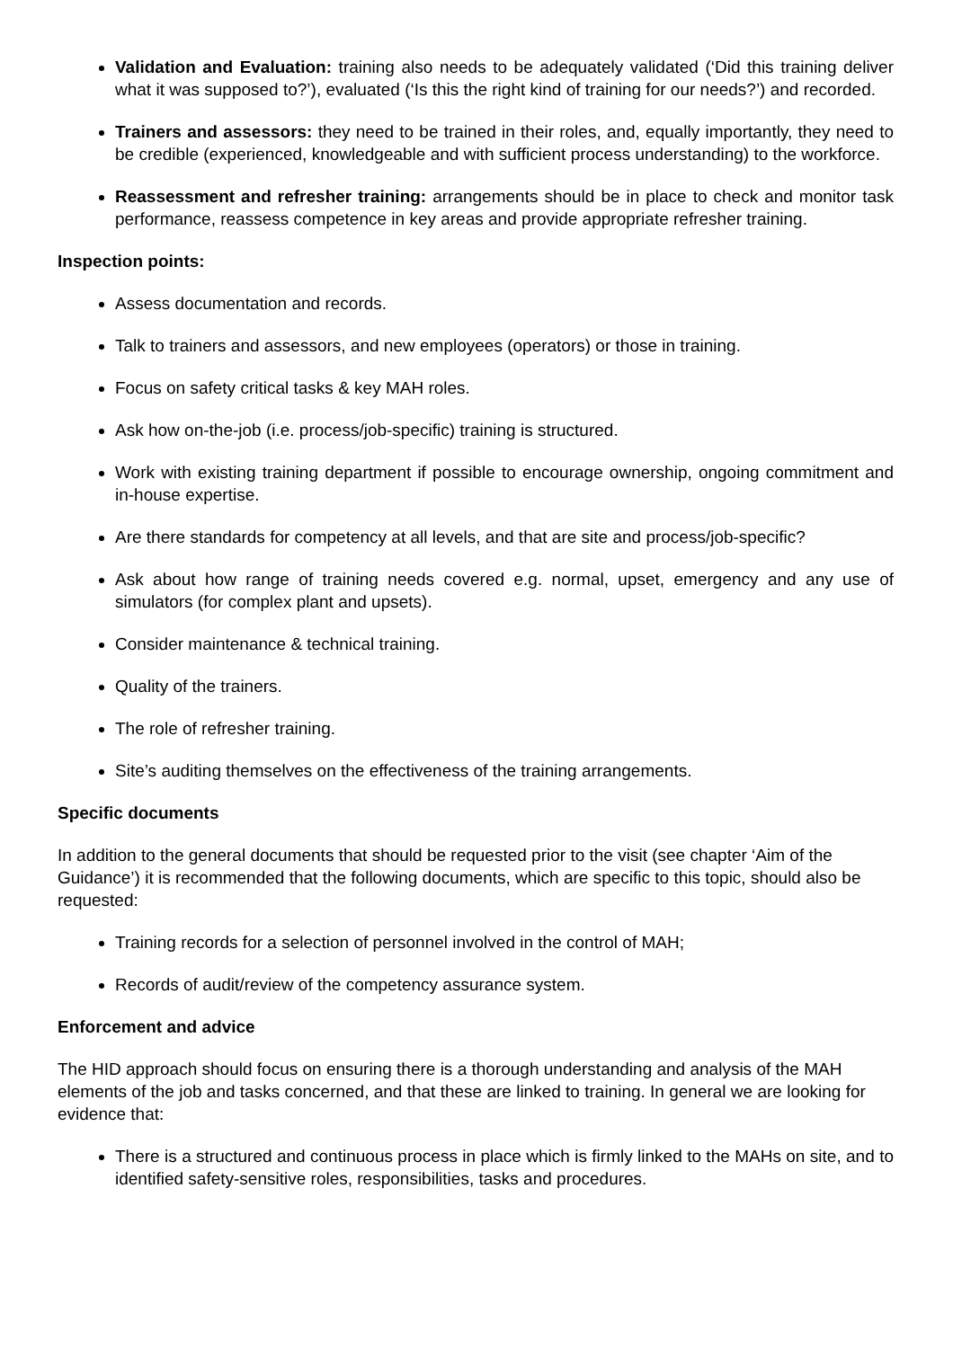Validation and Evaluation: training also needs to be adequately validated (‘Did this training deliver what it was supposed to?’), evaluated (‘Is this the right kind of training for our needs?’) and recorded.
Trainers and assessors: they need to be trained in their roles, and, equally importantly, they need to be credible (experienced, knowledgeable and with sufficient process understanding) to the workforce.
Reassessment and refresher training: arrangements should be in place to check and monitor task performance, reassess competence in key areas and provide appropriate refresher training.
Inspection points:
Assess documentation and records.
Talk to trainers and assessors, and new employees (operators) or those in training.
Focus on safety critical tasks & key MAH roles.
Ask how on-the-job (i.e. process/job-specific) training is structured.
Work with existing training department if possible to encourage ownership, ongoing commitment and in-house expertise.
Are there standards for competency at all levels, and that are site and process/job-specific?
Ask about how range of training needs covered e.g. normal, upset, emergency and any use of simulators (for complex plant and upsets).
Consider maintenance & technical training.
Quality of the trainers.
The role of refresher training.
Site’s auditing themselves on the effectiveness of the training arrangements.
Specific documents
In addition to the general documents that should be requested prior to the visit (see chapter ‘Aim of the Guidance’) it is recommended that the following documents, which are specific to this topic, should also be requested:
Training records for a selection of personnel involved in the control of MAH;
Records of audit/review of the competency assurance system.
Enforcement and advice
The HID approach should focus on ensuring there is a thorough understanding and analysis of the MAH elements of the job and tasks concerned, and that these are linked to training. In general we are looking for evidence that:
There is a structured and continuous process in place which is firmly linked to the MAHs on site, and to identified safety-sensitive roles, responsibilities, tasks and procedures.